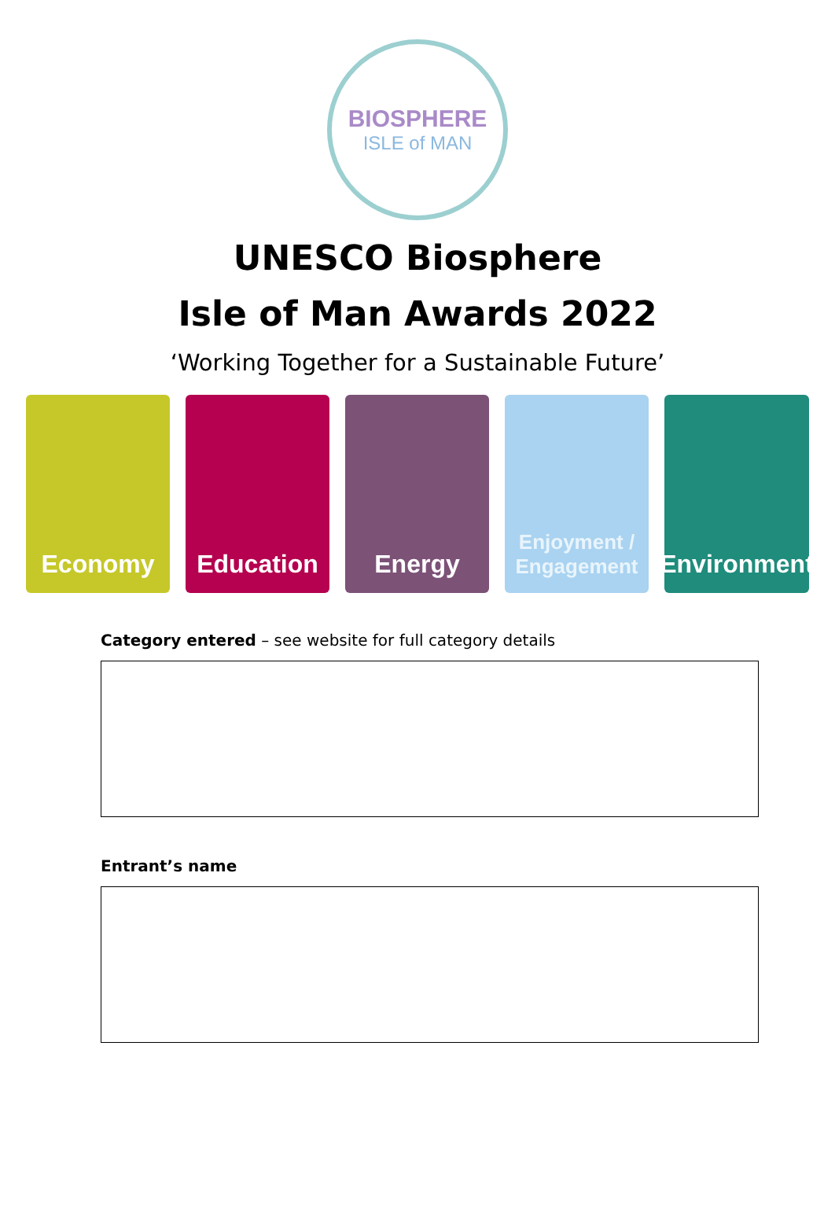BIOSPHERE
ISLE of MAN
UNESCO Biosphere
Isle of Man Awards 2022
‘Working Together for a Sustainable Future’
Economy Education Energy
Enjoyment / Engagement
Environment
Category entered – see website for full category details
Entrant’s name